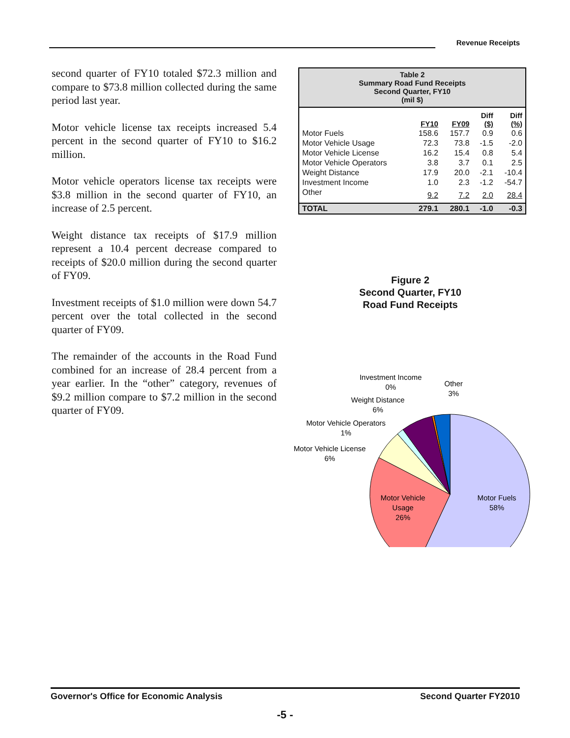Revenue Receipts
second quarter of FY10 totaled $72.3 million and compare to $73.8 million collected during the same period last year.
Motor vehicle license tax receipts increased 5.4 percent in the second quarter of FY10 to $16.2 million.
Motor vehicle operators license tax receipts were $3.8 million in the second quarter of FY10, an increase of 2.5 percent.
Weight distance tax receipts of $17.9 million represent a 10.4 percent decrease compared to receipts of $20.0 million during the second quarter of FY09.
Investment receipts of $1.0 million were down 54.7 percent over the total collected in the second quarter of FY09.
The remainder of the accounts in the Road Fund combined for an increase of 28.4 percent from a year earlier. In the “other” category, revenues of $9.2 million compare to $7.2 million in the second quarter of FY09.
Table 2
Summary Road Fund Receipts
Second Quarter, FY10
(mil $)
| | FY10 | FY09 | Diff ($) | Diff (%) |
| --- | --- | --- | --- | --- |
| Motor Fuels | 158.6 | 157.7 | 0.9 | 0.6 |
| Motor Vehicle Usage | 72.3 | 73.8 | -1.5 | -2.0 |
| Motor Vehicle License | 16.2 | 15.4 | 0.8 | 5.4 |
| Motor Vehicle Operators | 3.8 | 3.7 | 0.1 | 2.5 |
| Weight Distance | 17.9 | 20.0 | -2.1 | -10.4 |
| Investment Income | 1.0 | 2.3 | -1.2 | -54.7 |
| Other | 9.2 | 7.2 | 2.0 | 28.4 |
| TOTAL | 279.1 | 280.1 | -1.0 | -0.3 |
Figure 2
Second Quarter, FY10
Road Fund Receipts
Motor Fuels
58%
Motor Vehicle
Usage
26%
Motor Vehicle License
6%
Motor Vehicle Operators
1%
Weight Distance
6%
Investment Income
0%
Other
3%
Governor's Office for Economic Analysis Second Quarter FY2010
-5 -